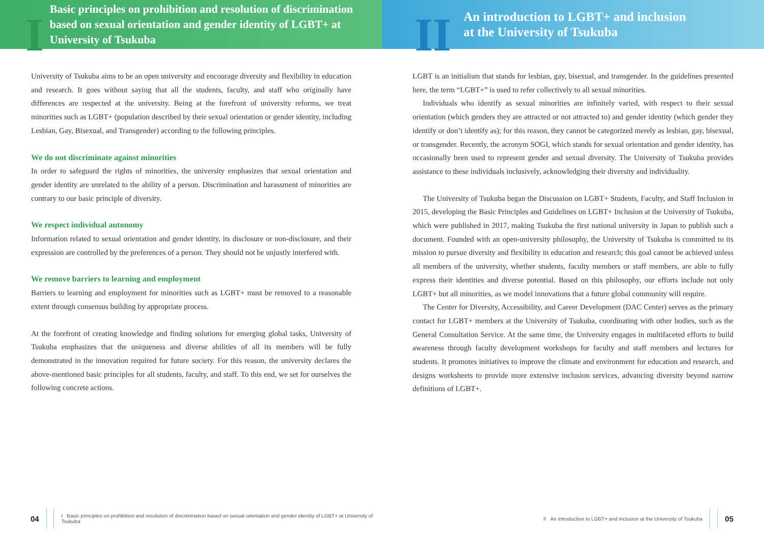I
Basic principles on prohibition and resolution of discrimination based on sexual orientation and gender identity of LGBT+ at University of Tsukuba
University of Tsukuba aims to be an open university and encourage diversity and flexibility in education and research. It goes without saying that all the students, faculty, and staff who originally have differences are respected at the university. Being at the forefront of university reforms, we treat minorities such as LGBT+ (population described by their sexual orientation or gender identity, including Lesbian, Gay, Bisexual, and Transgender) according to the following principles.
We do not discriminate against minorities
In order to safeguard the rights of minorities, the university emphasizes that sexual orientation and gender identity are unrelated to the ability of a person. Discrimination and harassment of minorities are contrary to our basic principle of diversity.
We respect individual autonomy
Information related to sexual orientation and gender identity, its disclosure or non-disclosure, and their expression are controlled by the preferences of a person. They should not be unjustly interfered with.
We remove barriers to learning and employment
Barriers to learning and employment for minorities such as LGBT+ must be removed to a reasonable extent through consensus building by appropriate process.
At the forefront of creating knowledge and finding solutions for emerging global tasks, University of Tsukuba emphasizes that the uniqueness and diverse abilities of all its members will be fully demonstrated in the innovation required for future society. For this reason, the university declares the above-mentioned basic principles for all students, faculty, and staff. To this end, we set for ourselves the following concrete actions.
04
I Basic principles on prohibition and resolution of discrimination based on sexual orientation and gender identity of LGBT+ at University of Tsukuba
II
An introduction to LGBT+ and inclusion
at the University of Tsukuba
LGBT is an initialism that stands for lesbian, gay, bisexual, and transgender. In the guidelines presented here, the term “LGBT+” is used to refer collectively to all sexual minorities.
Individuals who identify as sexual minorities are infinitely varied, with respect to their sexual orientation (which genders they are attracted or not attracted to) and gender identity (which gender they identify or don’t identify as); for this reason, they cannot be categorized merely as lesbian, gay, bisexual, or transgender. Recently, the acronym SOGI, which stands for sexual orientation and gender identity, has occasionally been used to represent gender and sexual diversity. The University of Tsukuba provides assistance to these individuals inclusively, acknowledging their diversity and individuality.
The University of Tsukuba began the Discussion on LGBT+ Students, Faculty, and Staff Inclusion in 2015, developing the Basic Principles and Guidelines on LGBT+ Inclusion at the University of Tsukuba, which were published in 2017, making Tsukuba the first national university in Japan to publish such a document. Founded with an open-university philosophy, the University of Tsukuba is committed to its mission to pursue diversity and flexibility in education and research; this goal cannot be achieved unless all members of the university, whether students, faculty members or staff members, are able to fully express their identities and diverse potential. Based on this philosophy, our efforts include not only LGBT+ but all minorities, as we model innovations that a future global community will require.
The Center for Diversity, Accessibility, and Career Development (DAC Center) serves as the primary contact for LGBT+ members at the University of Tsukuba, coordinating with other bodies, such as the General Consultation Service. At the same time, the University engages in multifaceted efforts to build awareness through faculty development workshops for faculty and staff members and lectures for students. It promotes initiatives to improve the climate and environment for education and research, and designs worksheets to provide more extensive inclusion services, advancing diversity beyond narrow definitions of LGBT+.
II An introduction to LGBT+ and inclusion at the University of Tsukuba
05